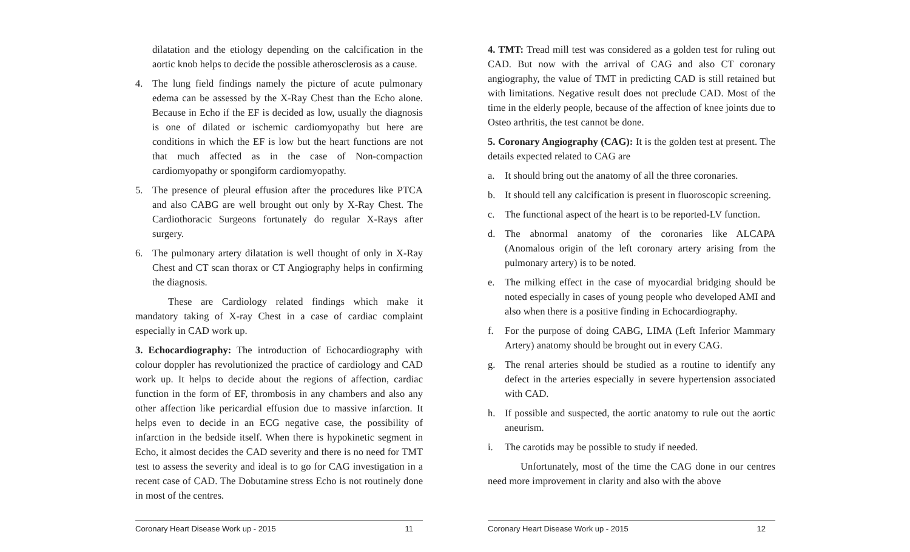dilatation and the etiology depending on the calcification in the aortic knob helps to decide the possible atherosclerosis as a cause.
4. The lung field findings namely the picture of acute pulmonary edema can be assessed by the X-Ray Chest than the Echo alone. Because in Echo if the EF is decided as low, usually the diagnosis is one of dilated or ischemic cardiomyopathy but here are conditions in which the EF is low but the heart functions are not that much affected as in the case of Non-compaction cardiomyopathy or spongiform cardiomyopathy.
5. The presence of pleural effusion after the procedures like PTCA and also CABG are well brought out only by X-Ray Chest. The Cardiothoracic Surgeons fortunately do regular X-Rays after surgery.
6. The pulmonary artery dilatation is well thought of only in X-Ray Chest and CT scan thorax or CT Angiography helps in confirming the diagnosis.
These are Cardiology related findings which make it mandatory taking of X-ray Chest in a case of cardiac complaint especially in CAD work up.
3. Echocardiography: The introduction of Echocardiography with colour doppler has revolutionized the practice of cardiology and CAD work up. It helps to decide about the regions of affection, cardiac function in the form of EF, thrombosis in any chambers and also any other affection like pericardial effusion due to massive infarction. It helps even to decide in an ECG negative case, the possibility of infarction in the bedside itself. When there is hypokinetic segment in Echo, it almost decides the CAD severity and there is no need for TMT test to assess the severity and ideal is to go for CAG investigation in a recent case of CAD. The Dobutamine stress Echo is not routinely done in most of the centres.
Coronary Heart Disease Work up - 2015 11
4. TMT: Tread mill test was considered as a golden test for ruling out CAD. But now with the arrival of CAG and also CT coronary angiography, the value of TMT in predicting CAD is still retained but with limitations. Negative result does not preclude CAD. Most of the time in the elderly people, because of the affection of knee joints due to Osteo arthritis, the test cannot be done.
5. Coronary Angiography (CAG): It is the golden test at present. The details expected related to CAG are
a. It should bring out the anatomy of all the three coronaries.
b. It should tell any calcification is present in fluoroscopic screening.
c. The functional aspect of the heart is to be reported-LV function.
d. The abnormal anatomy of the coronaries like ALCAPA (Anomalous origin of the left coronary artery arising from the pulmonary artery) is to be noted.
e. The milking effect in the case of myocardial bridging should be noted especially in cases of young people who developed AMI and also when there is a positive finding in Echocardiography.
f. For the purpose of doing CABG, LIMA (Left Inferior Mammary Artery) anatomy should be brought out in every CAG.
g. The renal arteries should be studied as a routine to identify any defect in the arteries especially in severe hypertension associated with CAD.
h. If possible and suspected, the aortic anatomy to rule out the aortic aneurism.
i. The carotids may be possible to study if needed.
Unfortunately, most of the time the CAG done in our centres need more improvement in clarity and also with the above
Coronary Heart Disease Work up - 2015 12